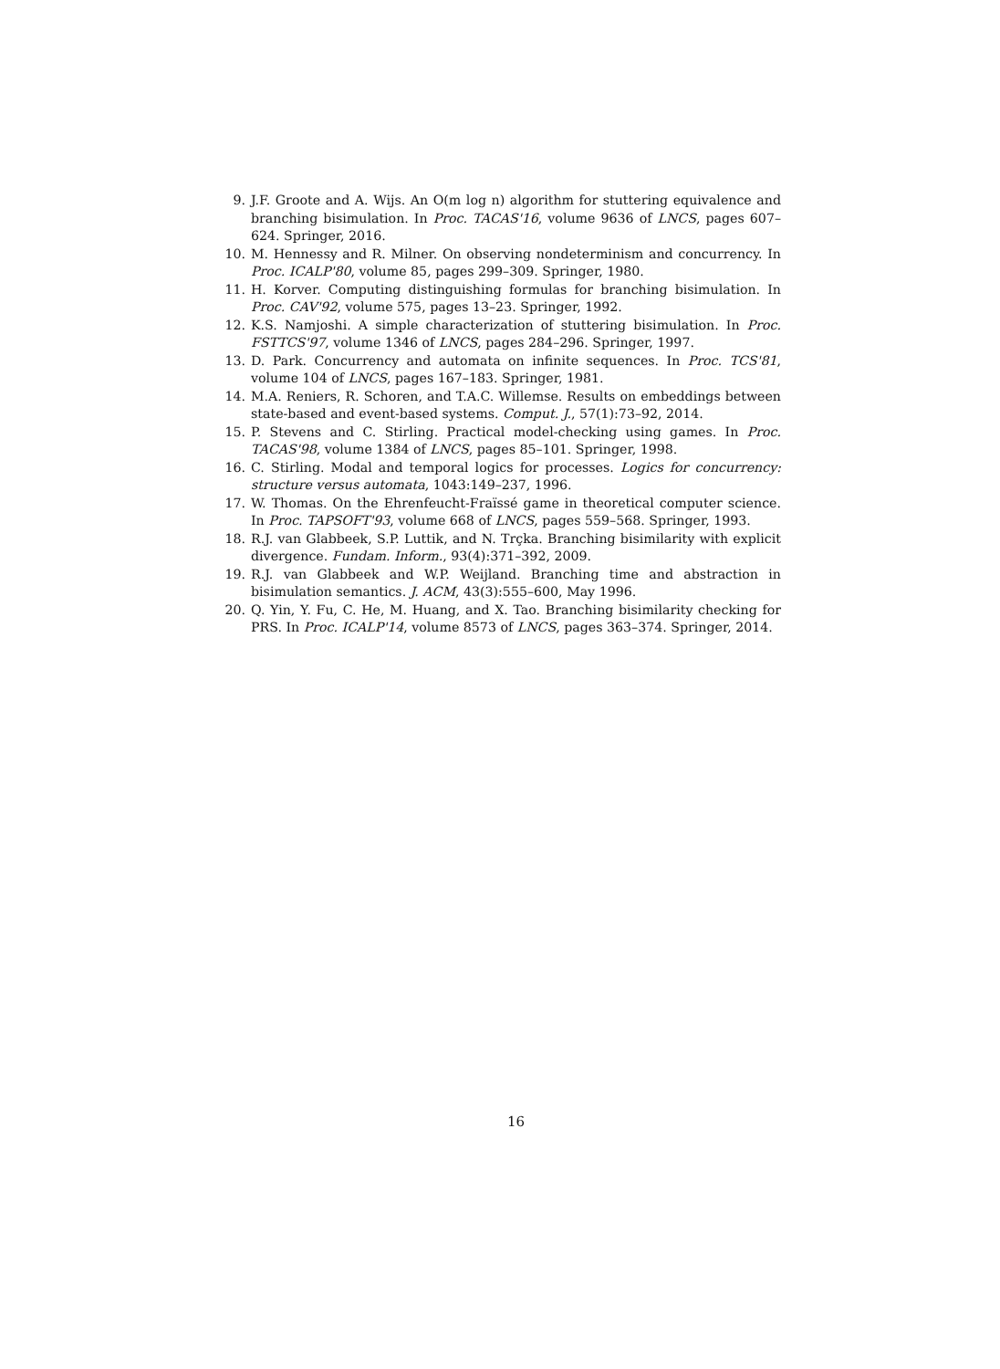9. J.F. Groote and A. Wijs. An O(m log n) algorithm for stuttering equivalence and branching bisimulation. In Proc. TACAS'16, volume 9636 of LNCS, pages 607–624. Springer, 2016.
10. M. Hennessy and R. Milner. On observing nondeterminism and concurrency. In Proc. ICALP'80, volume 85, pages 299–309. Springer, 1980.
11. H. Korver. Computing distinguishing formulas for branching bisimulation. In Proc. CAV'92, volume 575, pages 13–23. Springer, 1992.
12. K.S. Namjoshi. A simple characterization of stuttering bisimulation. In Proc. FSTTCS'97, volume 1346 of LNCS, pages 284–296. Springer, 1997.
13. D. Park. Concurrency and automata on infinite sequences. In Proc. TCS'81, volume 104 of LNCS, pages 167–183. Springer, 1981.
14. M.A. Reniers, R. Schoren, and T.A.C. Willemse. Results on embeddings between state-based and event-based systems. Comput. J., 57(1):73–92, 2014.
15. P. Stevens and C. Stirling. Practical model-checking using games. In Proc. TACAS'98, volume 1384 of LNCS, pages 85–101. Springer, 1998.
16. C. Stirling. Modal and temporal logics for processes. Logics for concurrency: structure versus automata, 1043:149–237, 1996.
17. W. Thomas. On the Ehrenfeucht-Fraïssé game in theoretical computer science. In Proc. TAPSOFT'93, volume 668 of LNCS, pages 559–568. Springer, 1993.
18. R.J. van Glabbeek, S.P. Luttik, and N. Trçka. Branching bisimilarity with explicit divergence. Fundam. Inform., 93(4):371–392, 2009.
19. R.J. van Glabbeek and W.P. Weijland. Branching time and abstraction in bisimulation semantics. J. ACM, 43(3):555–600, May 1996.
20. Q. Yin, Y. Fu, C. He, M. Huang, and X. Tao. Branching bisimilarity checking for PRS. In Proc. ICALP'14, volume 8573 of LNCS, pages 363–374. Springer, 2014.
16